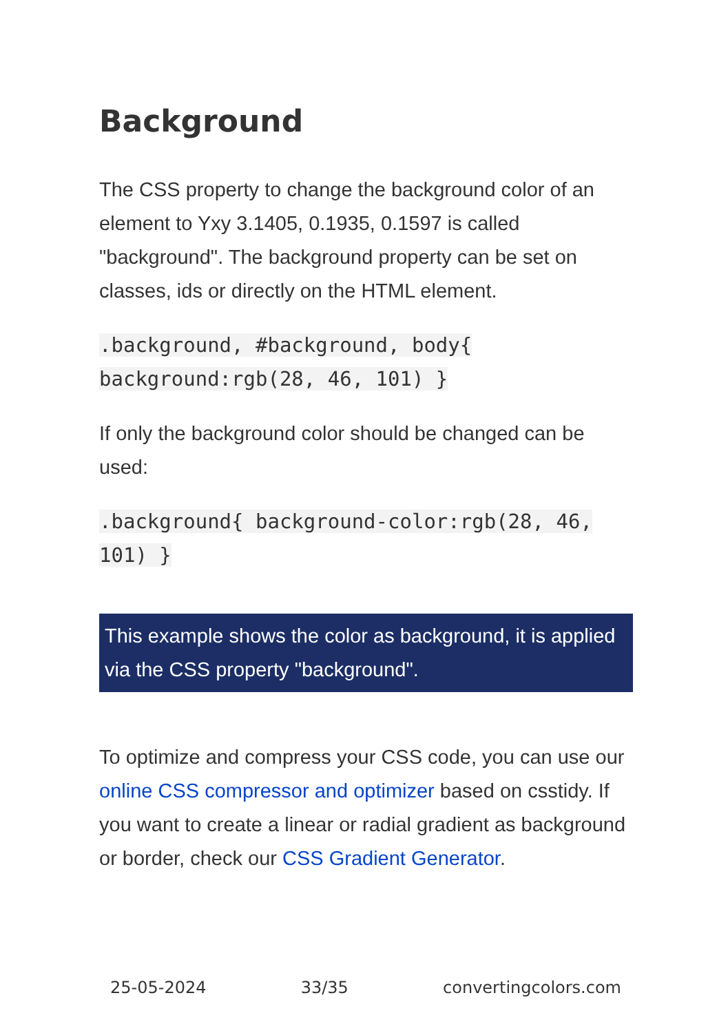Background
The CSS property to change the background color of an element to Yxy 3.1405, 0.1935, 0.1597 is called "background". The background property can be set on classes, ids or directly on the HTML element.
.background, #background, body{
background:rgb(28, 46, 101) }
If only the background color should be changed can be used:
.background{ background-color:rgb(28, 46,
101) }
This example shows the color as background, it is applied via the CSS property "background".
To optimize and compress your CSS code, you can use our online CSS compressor and optimizer based on csstidy. If you want to create a linear or radial gradient as background or border, check our CSS Gradient Generator.
25-05-2024 33/35 convertingcolors.com